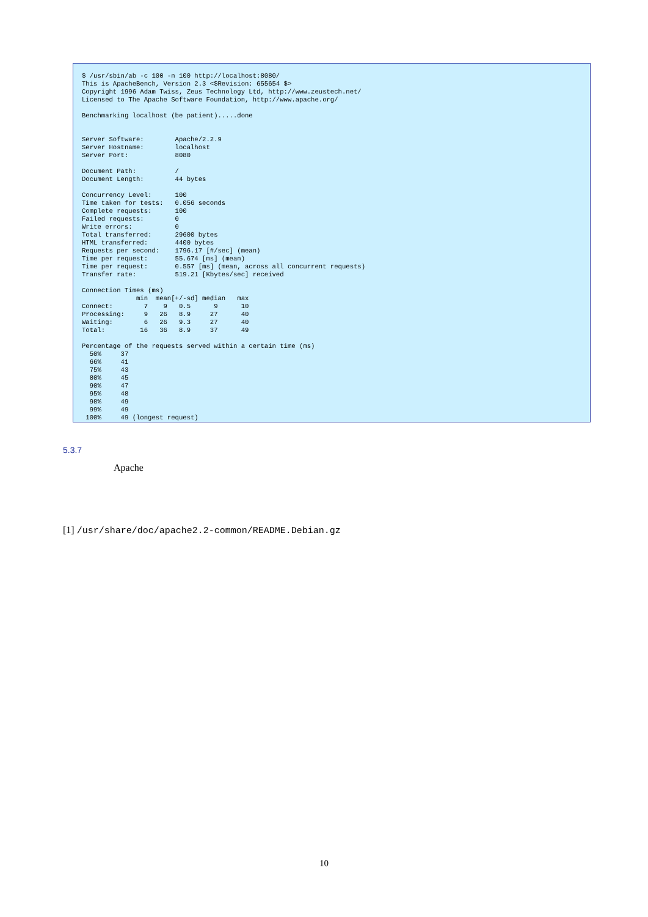$ /usr/sbin/ab -c 100 -n 100 http://localhost:8080/
This is ApacheBench, Version 2.3 <$Revision: 655654 $>
Copyright 1996 Adam Twiss, Zeus Technology Ltd, http://www.zeustech.net/
Licensed to The Apache Software Foundation, http://www.apache.org/

Benchmarking localhost (be patient).....done


Server Software:        Apache/2.2.9
Server Hostname:        localhost
Server Port:            8080

Document Path:          /
Document Length:        44 bytes

Concurrency Level:      100
Time taken for tests:   0.056 seconds
Complete requests:      100
Failed requests:        0
Write errors:           0
Total transferred:      29600 bytes
HTML transferred:       4400 bytes
Requests per second:    1796.17 [#/sec] (mean)
Time per request:       55.674 [ms] (mean)
Time per request:       0.557 [ms] (mean, across all concurrent requests)
Transfer rate:          519.21 [Kbytes/sec] received

Connection Times (ms)
              min  mean[+/-sd] median   max
Connect:        7    9   0.5      9      10
Processing:     9   26   8.9     27      40
Waiting:        6   26   9.3     27      40
Total:         16   36   8.9     37      49

Percentage of the requests served within a certain time (ms)
  50%     37
  66%     41
  75%     43
  80%     45
  90%     47
  95%     48
  98%     49
  99%     49
 100%     49 (longest request)
5.3.7
Apache
[1] /usr/share/doc/apache2.2-common/README.Debian.gz
10